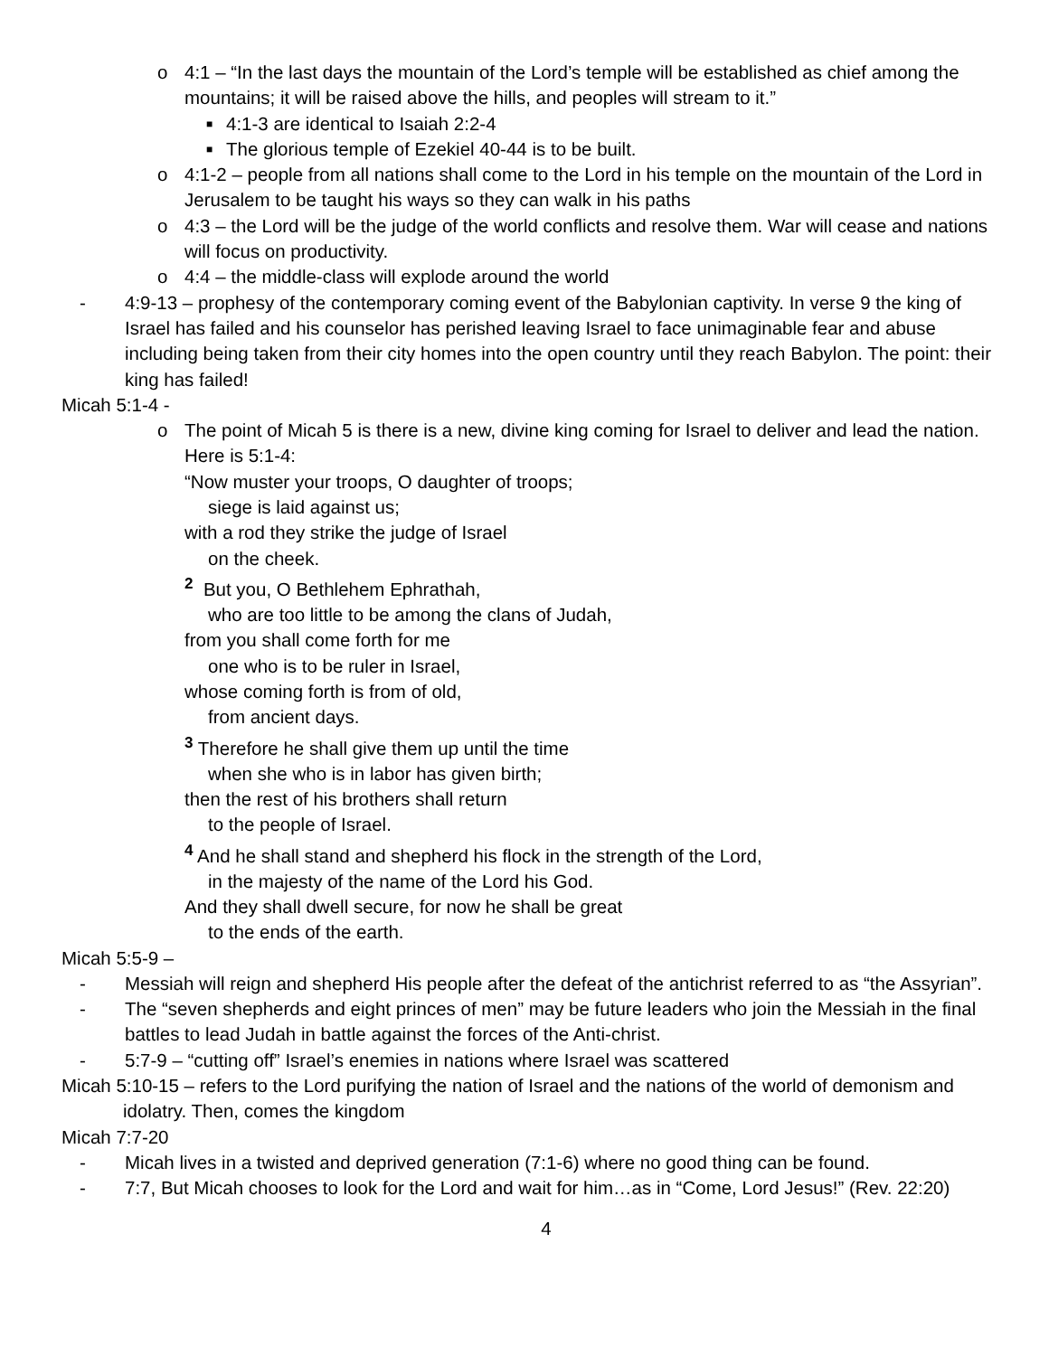o 4:1 – “In the last days the mountain of the Lord’s temple will be established as chief among the mountains; it will be raised above the hills, and peoples will stream to it.”
■ 4:1-3 are identical to Isaiah 2:2-4
■ The glorious temple of Ezekiel 40-44 is to be built.
o 4:1-2 – people from all nations shall come to the Lord in his temple on the mountain of the Lord in Jerusalem to be taught his ways so they can walk in his paths
o 4:3 – the Lord will be the judge of the world conflicts and resolve them. War will cease and nations will focus on productivity.
o 4:4 – the middle-class will explode around the world
- 4:9-13 – prophesy of the contemporary coming event of the Babylonian captivity. In verse 9 the king of Israel has failed and his counselor has perished leaving Israel to face unimaginable fear and abuse including being taken from their city homes into the open country until they reach Babylon. The point: their king has failed!
Micah 5:1-4 -
o The point of Micah 5 is there is a new, divine king coming for Israel to deliver and lead the nation. Here is 5:1-4:
“Now muster your troops, O daughter of troops;
siege is laid against us;
with a rod they strike the judge of Israel
on the cheek.
<sup>2</sup> But you, O Bethlehem Ephrathah,
who are too little to be among the clans of Judah,
from you shall come forth for me
one who is to be ruler in Israel,
whose coming forth is from of old,
from ancient days.
<sup>3</sup> Therefore he shall give them up until the time
when she who is in labor has given birth;
then the rest of his brothers shall return
to the people of Israel.
<sup>4</sup> And he shall stand and shepherd his flock in the strength of the Lord,
in the majesty of the name of the Lord his God.
And they shall dwell secure, for now he shall be great
to the ends of the earth.
Micah 5:5-9 –
- Messiah will reign and shepherd His people after the defeat of the antichrist referred to as “the Assyrian”.
- The “seven shepherds and eight princes of men” may be future leaders who join the Messiah in the final battles to lead Judah in battle against the forces of the Anti-christ.
- 5:7-9 – “cutting off” Israel’s enemies in nations where Israel was scattered
Micah 5:10-15 – refers to the Lord purifying the nation of Israel and the nations of the world of demonism and idolatry. Then, comes the kingdom
Micah 7:7-20
- Micah lives in a twisted and deprived generation (7:1-6) where no good thing can be found.
- 7:7, But Micah chooses to look for the Lord and wait for him…as in “Come, Lord Jesus!” (Rev. 22:20)
4